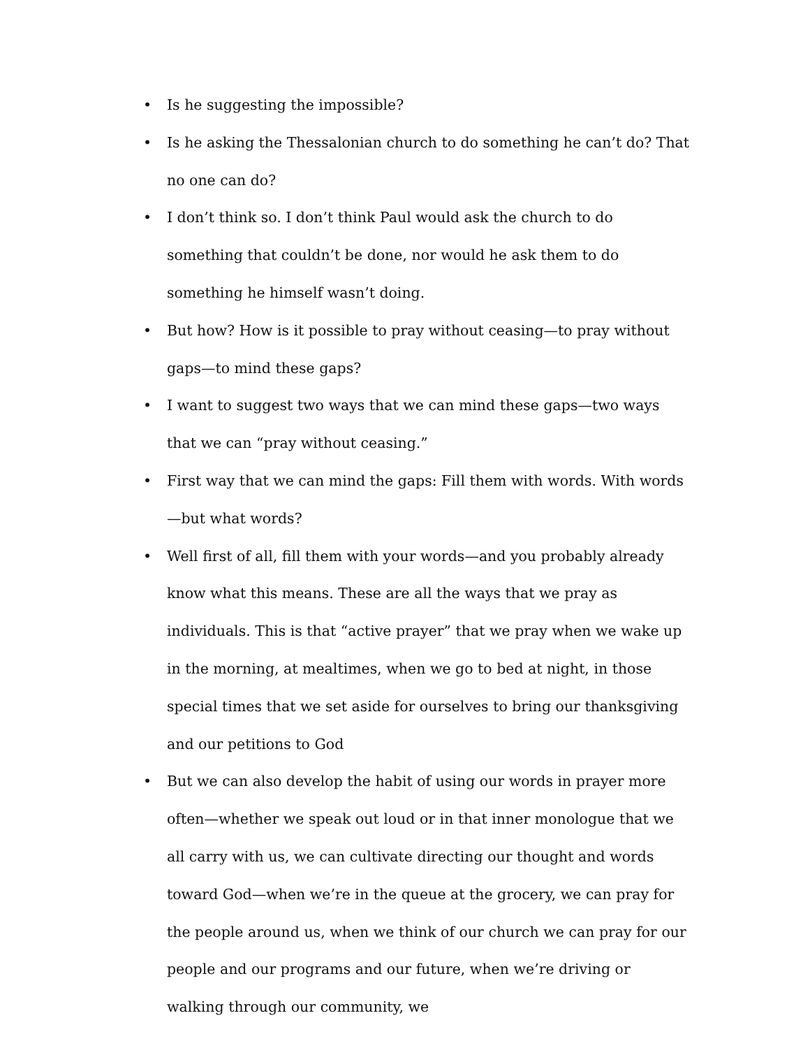• Is he suggesting the impossible?
• Is he asking the Thessalonian church to do something he can’t do? That no one can do?
• I don’t think so. I don’t think Paul would ask the church to do something that couldn’t be done, nor would he ask them to do something he himself wasn’t doing.
• But how? How is it possible to pray without ceasing—to pray without gaps—to mind these gaps?
• I want to suggest two ways that we can mind these gaps—two ways that we can “pray without ceasing.”
• First way that we can mind the gaps: Fill them with words. With words—but what words?
• Well first of all, fill them with your words—and you probably already know what this means. These are all the ways that we pray as individuals. This is that “active prayer” that we pray when we wake up in the morning, at mealtimes, when we go to bed at night, in those special times that we set aside for ourselves to bring our thanksgiving and our petitions to God
• But we can also develop the habit of using our words in prayer more often—whether we speak out loud or in that inner monologue that we all carry with us, we can cultivate directing our thought and words toward God—when we’re in the queue at the grocery, we can pray for the people around us, when we think of our church we can pray for our people and our programs and our future, when we’re driving or walking through our community, we